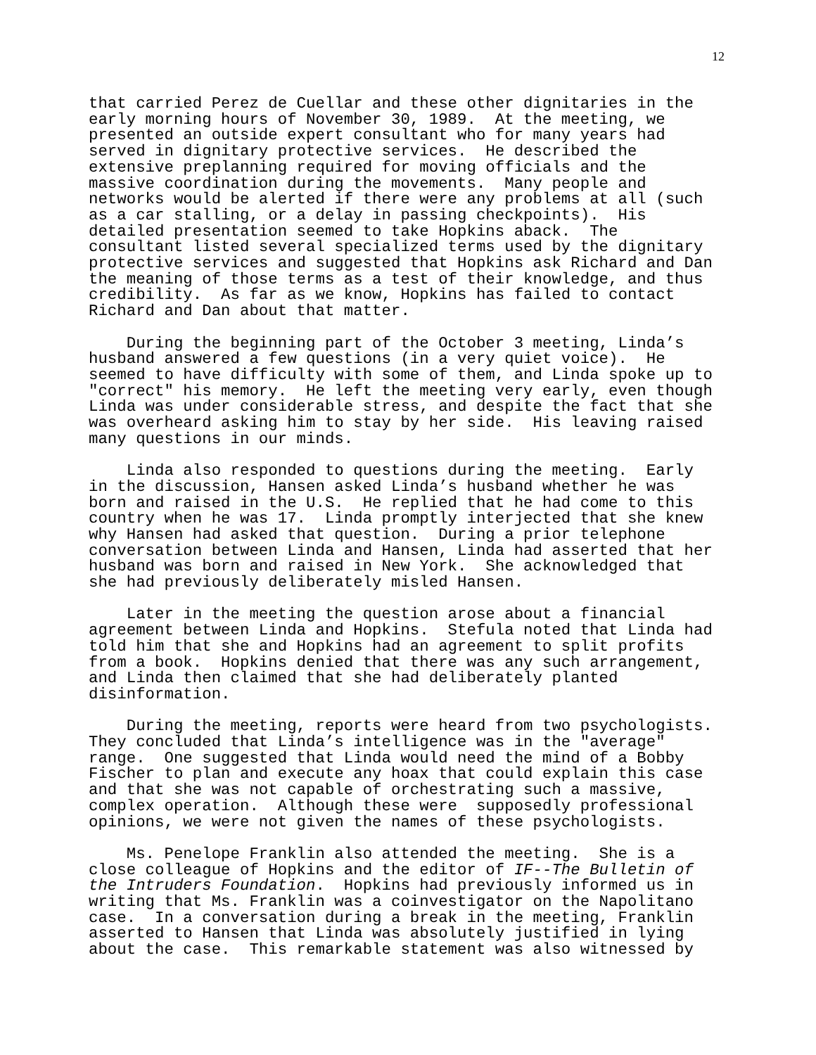12
that carried Perez de Cuellar and these other dignitaries in the early morning hours of November 30, 1989. At the meeting, we presented an outside expert consultant who for many years had served in dignitary protective services. He described the extensive preplanning required for moving officials and the massive coordination during the movements. Many people and networks would be alerted if there were any problems at all (such as a car stalling, or a delay in passing checkpoints). His detailed presentation seemed to take Hopkins aback. The consultant listed several specialized terms used by the dignitary protective services and suggested that Hopkins ask Richard and Dan the meaning of those terms as a test of their knowledge, and thus credibility. As far as we know, Hopkins has failed to contact Richard and Dan about that matter.
During the beginning part of the October 3 meeting, Linda’s husband answered a few questions (in a very quiet voice). He seemed to have difficulty with some of them, and Linda spoke up to "correct" his memory. He left the meeting very early, even though Linda was under considerable stress, and despite the fact that she was overheard asking him to stay by her side. His leaving raised many questions in our minds.
Linda also responded to questions during the meeting. Early in the discussion, Hansen asked Linda’s husband whether he was born and raised in the U.S. He replied that he had come to this country when he was 17. Linda promptly interjected that she knew why Hansen had asked that question. During a prior telephone conversation between Linda and Hansen, Linda had asserted that her husband was born and raised in New York. She acknowledged that she had previously deliberately misled Hansen.
Later in the meeting the question arose about a financial agreement between Linda and Hopkins. Stefula noted that Linda had told him that she and Hopkins had an agreement to split profits from a book. Hopkins denied that there was any such arrangement, and Linda then claimed that she had deliberately planted disinformation.
During the meeting, reports were heard from two psychologists. They concluded that Linda’s intelligence was in the "average" range. One suggested that Linda would need the mind of a Bobby Fischer to plan and execute any hoax that could explain this case and that she was not capable of orchestrating such a massive, complex operation. Although these were supposedly professional opinions, we were not given the names of these psychologists.
Ms. Penelope Franklin also attended the meeting. She is a close colleague of Hopkins and the editor of IF--The Bulletin of the Intruders Foundation. Hopkins had previously informed us in writing that Ms. Franklin was a coinvestigator on the Napolitano case. In a conversation during a break in the meeting, Franklin asserted to Hansen that Linda was absolutely justified in lying about the case. This remarkable statement was also witnessed by